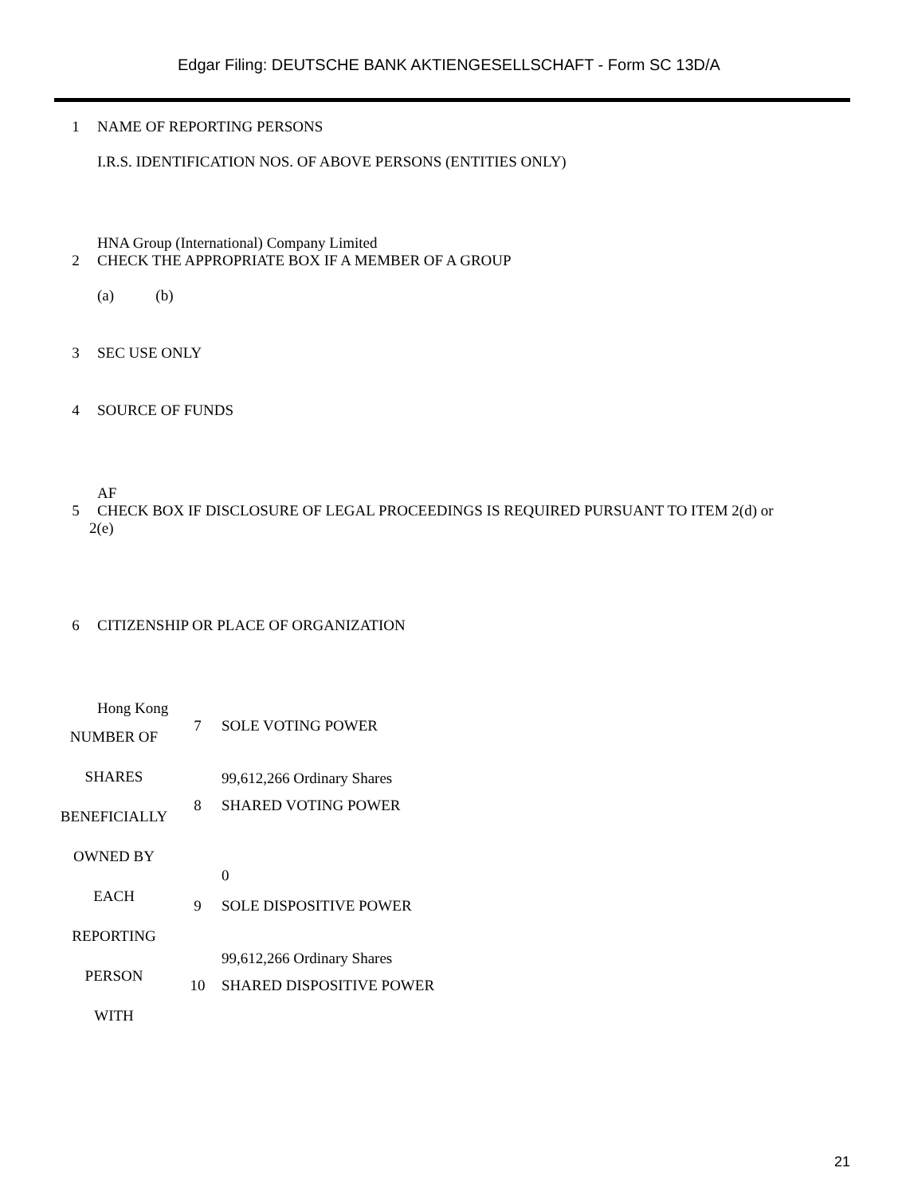Edgar Filing: DEUTSCHE BANK AKTIENGESELLSCHAFT - Form SC 13D/A
1 NAME OF REPORTING PERSONS
I.R.S. IDENTIFICATION NOS. OF ABOVE PERSONS (ENTITIES ONLY)
HNA Group (International) Company Limited
2 CHECK THE APPROPRIATE BOX IF A MEMBER OF A GROUP
(a) (b)
3 SEC USE ONLY
4 SOURCE OF FUNDS
AF
5 CHECK BOX IF DISCLOSURE OF LEGAL PROCEEDINGS IS REQUIRED PURSUANT TO ITEM 2(d) or
2(e)
6 CITIZENSHIP OR PLACE OF ORGANIZATION
Hong Kong
| NUMBER OF SHARES BENEFICIALLY OWNED BY EACH REPORTING PERSON WITH | 7 | SOLE VOTING POWER 99,612,266 Ordinary Shares |
| | 8 | SHARED VOTING POWER 0 |
| | 9 | SOLE DISPOSITIVE POWER 99,612,266 Ordinary Shares |
| | 10 | SHARED DISPOSITIVE POWER |
21